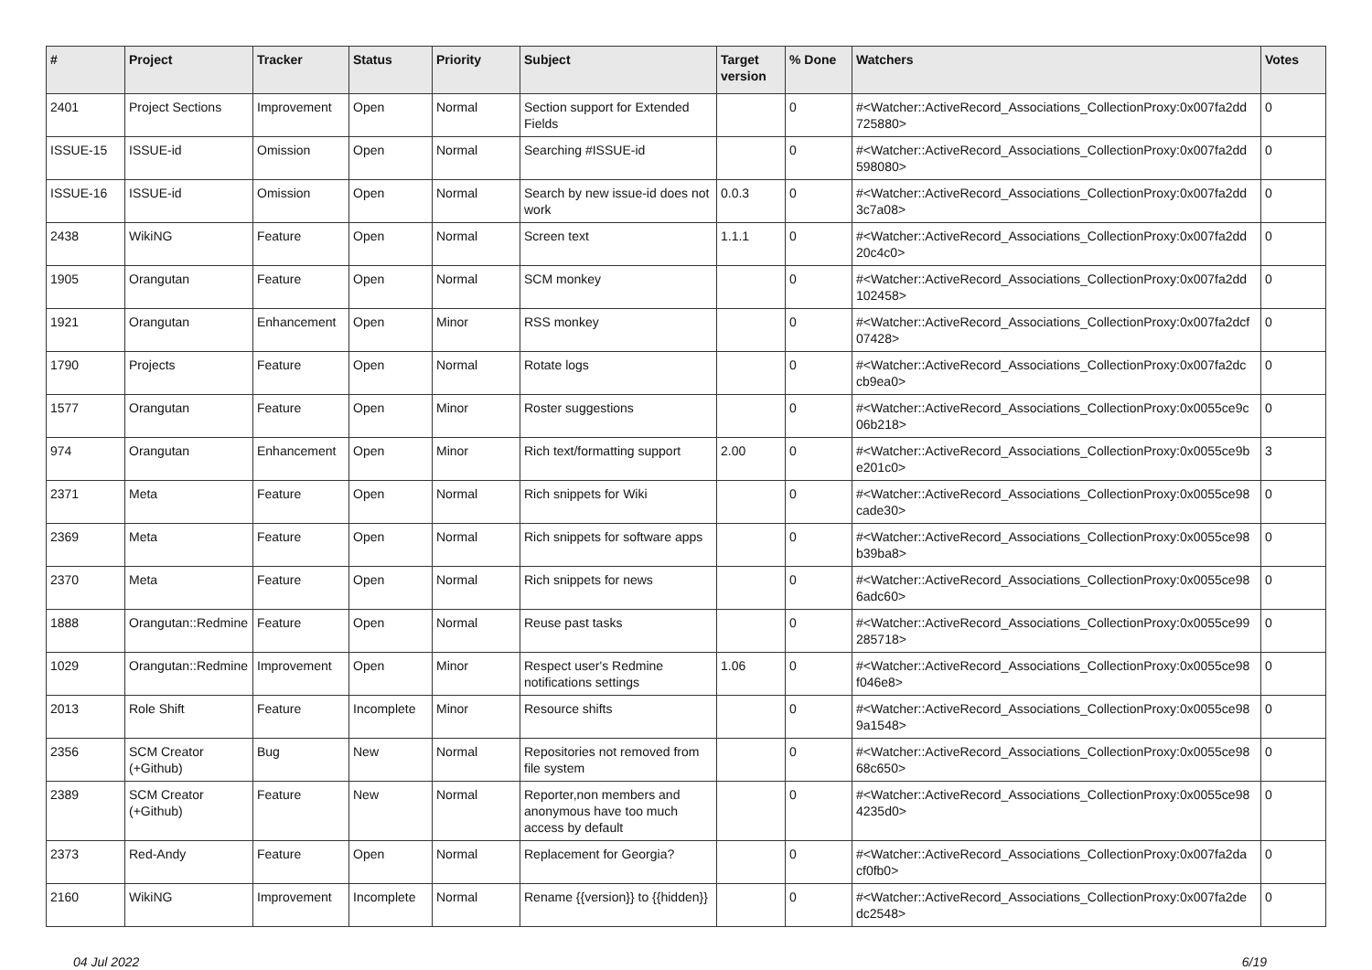| # | Project | Tracker | Status | Priority | Subject | Target version | % Done | Watchers | Votes |
| --- | --- | --- | --- | --- | --- | --- | --- | --- | --- |
| 2401 | Project Sections | Improvement | Open | Normal | Section support for Extended Fields | | 0 | #<Watcher::ActiveRecord_Associations_CollectionProxy:0x007fa2dd 725880> | 0 |
| ISSUE-15 | ISSUE-id | Omission | Open | Normal | Searching #ISSUE-id | | 0 | #<Watcher::ActiveRecord_Associations_CollectionProxy:0x007fa2dd 598080> | 0 |
| ISSUE-16 | ISSUE-id | Omission | Open | Normal | Search by new issue-id does not work | 0.0.3 | 0 | #<Watcher::ActiveRecord_Associations_CollectionProxy:0x007fa2dd 3c7a08> | 0 |
| 2438 | WikiNG | Feature | Open | Normal | Screen text | 1.1.1 | 0 | #<Watcher::ActiveRecord_Associations_CollectionProxy:0x007fa2dd 20c4c0> | 0 |
| 1905 | Orangutan | Feature | Open | Normal | SCM monkey | | 0 | #<Watcher::ActiveRecord_Associations_CollectionProxy:0x007fa2dd 102458> | 0 |
| 1921 | Orangutan | Enhancement | Open | Minor | RSS monkey | | 0 | #<Watcher::ActiveRecord_Associations_CollectionProxy:0x007fa2dcf 07428> | 0 |
| 1790 | Projects | Feature | Open | Normal | Rotate logs | | 0 | #<Watcher::ActiveRecord_Associations_CollectionProxy:0x007fa2dc cb9ea0> | 0 |
| 1577 | Orangutan | Feature | Open | Minor | Roster suggestions | | 0 | #<Watcher::ActiveRecord_Associations_CollectionProxy:0x0055ce9c 06b218> | 0 |
| 974 | Orangutan | Enhancement | Open | Minor | Rich text/formatting support | 2.00 | 0 | #<Watcher::ActiveRecord_Associations_CollectionProxy:0x0055ce9b e201c0> | 3 |
| 2371 | Meta | Feature | Open | Normal | Rich snippets for Wiki | | 0 | #<Watcher::ActiveRecord_Associations_CollectionProxy:0x0055ce98 cade30> | 0 |
| 2369 | Meta | Feature | Open | Normal | Rich snippets for software apps | | 0 | #<Watcher::ActiveRecord_Associations_CollectionProxy:0x0055ce98 b39ba8> | 0 |
| 2370 | Meta | Feature | Open | Normal | Rich snippets for news | | 0 | #<Watcher::ActiveRecord_Associations_CollectionProxy:0x0055ce98 6adc60> | 0 |
| 1888 | Orangutan::Redmine | Feature | Open | Normal | Reuse past tasks | | 0 | #<Watcher::ActiveRecord_Associations_CollectionProxy:0x0055ce99 285718> | 0 |
| 1029 | Orangutan::Redmine | Improvement | Open | Minor | Respect user's Redmine notifications settings | 1.06 | 0 | #<Watcher::ActiveRecord_Associations_CollectionProxy:0x0055ce98 f046e8> | 0 |
| 2013 | Role Shift | Feature | Incomplete | Minor | Resource shifts | | 0 | #<Watcher::ActiveRecord_Associations_CollectionProxy:0x0055ce98 9a1548> | 0 |
| 2356 | SCM Creator (+Github) | Bug | New | Normal | Repositories not removed from file system | | 0 | #<Watcher::ActiveRecord_Associations_CollectionProxy:0x0055ce98 68c650> | 0 |
| 2389 | SCM Creator (+Github) | Feature | New | Normal | Reporter,non members and anonymous have too much access by default | | 0 | #<Watcher::ActiveRecord_Associations_CollectionProxy:0x0055ce98 4235d0> | 0 |
| 2373 | Red-Andy | Feature | Open | Normal | Replacement for Georgia? | | 0 | #<Watcher::ActiveRecord_Associations_CollectionProxy:0x007fa2da cf0fb0> | 0 |
| 2160 | WikiNG | Improvement | Incomplete | Normal | Rename {{version}} to {{hidden}} | | 0 | #<Watcher::ActiveRecord_Associations_CollectionProxy:0x007fa2de dc2548> | 0 |
04 Jul 2022 6/19